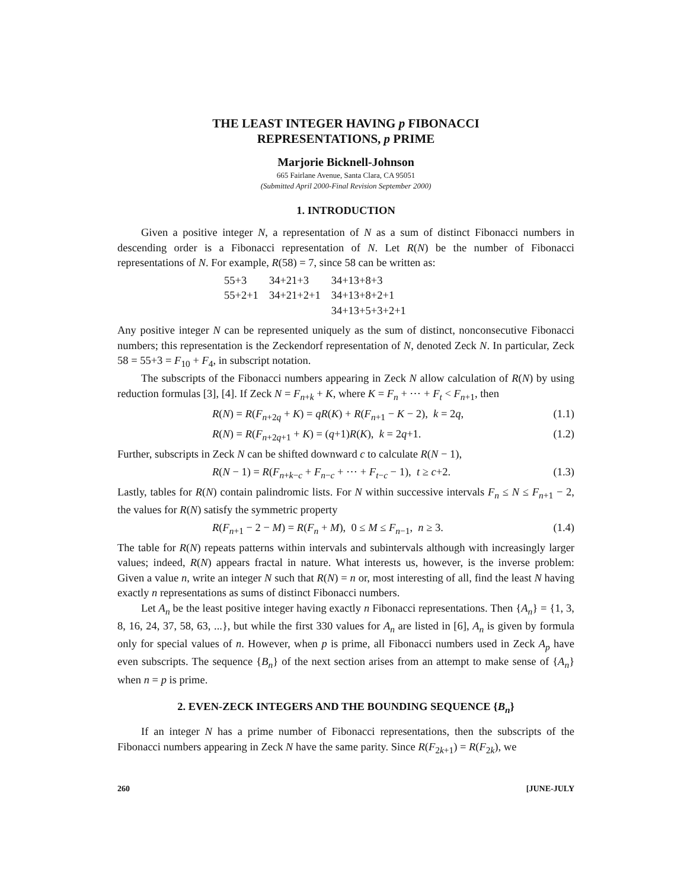THE LEAST INTEGER HAVING p FIBONACCI
REPRESENTATIONS, p PRIME
Marjorie Bicknell-Johnson
665 Fairlane Avenue, Santa Clara, CA 95051
(Submitted April 2000-Final Revision September 2000)
1. INTRODUCTION
Given a positive integer N, a representation of N as a sum of distinct Fibonacci numbers in descending order is a Fibonacci representation of N. Let R(N) be the number of Fibonacci representations of N. For example, R(58) = 7, since 58 can be written as:
| 55+3 | 34+21+3 | 34+13+8+3 |
| 55+2+1 | 34+21+2+1 | 34+13+8+2+1 |
| | | 34+13+5+3+2+1 |
Any positive integer N can be represented uniquely as the sum of distinct, nonconsecutive Fibonacci numbers; this representation is the Zeckendorf representation of N, denoted Zeck N. In particular, Zeck 58 = 55+3 = F<sub>10</sub> + F<sub>4</sub>, in subscript notation.
The subscripts of the Fibonacci numbers appearing in Zeck N allow calculation of R(N) by using reduction formulas [3], [4]. If Zeck N = F<sub>n+k</sub> + K, where K = F<sub>n</sub> + ⋯ + F<sub>t</sub> < F<sub>n+1</sub>, then
R(N) = R(F<sub>n+2q</sub> + K) = qR(K) + R(F<sub>n+1</sub> − K − 2), k = 2q, (1.1)
R(N) = R(F<sub>n+2q+1</sub> + K) = (q+1)R(K), k = 2q+1. (1.2)
Further, subscripts in Zeck N can be shifted downward c to calculate R(N − 1),
R(N − 1) = R(F<sub>n+k−c</sub> + F<sub>n−c</sub> + ⋯ + F<sub>t−c</sub> − 1), t ≥ c+2. (1.3)
Lastly, tables for R(N) contain palindromic lists. For N within successive intervals F<sub>n</sub> ≤ N ≤ F<sub>n+1</sub> − 2, the values for R(N) satisfy the symmetric property
R(F<sub>n+1</sub> − 2 − M) = R(F<sub>n</sub> + M), 0 ≤ M ≤ F<sub>n−1</sub>, n ≥ 3. (1.4)
The table for R(N) repeats patterns within intervals and subintervals although with increasingly larger values; indeed, R(N) appears fractal in nature. What interests us, however, is the inverse problem: Given a value n, write an integer N such that R(N) = n or, most interesting of all, find the least N having exactly n representations as sums of distinct Fibonacci numbers.
Let A<sub>n</sub> be the least positive integer having exactly n Fibonacci representations. Then {A<sub>n</sub>} = {1, 3, 8, 16, 24, 37, 58, 63, ...}, but while the first 330 values for A<sub>n</sub> are listed in [6], A<sub>n</sub> is given by formula only for special values of n. However, when p is prime, all Fibonacci numbers used in Zeck A<sub>p</sub> have even subscripts. The sequence {B<sub>n</sub>} of the next section arises from an attempt to make sense of {A<sub>n</sub>} when n = p is prime.
2. EVEN-ZECK INTEGERS AND THE BOUNDING SEQUENCE {B<sub>n</sub>}
If an integer N has a prime number of Fibonacci representations, then the subscripts of the Fibonacci numbers appearing in Zeck N have the same parity. Since R(F<sub>2k+1</sub>) = R(F<sub>2k</sub>), we
260 [JUNE-JULY